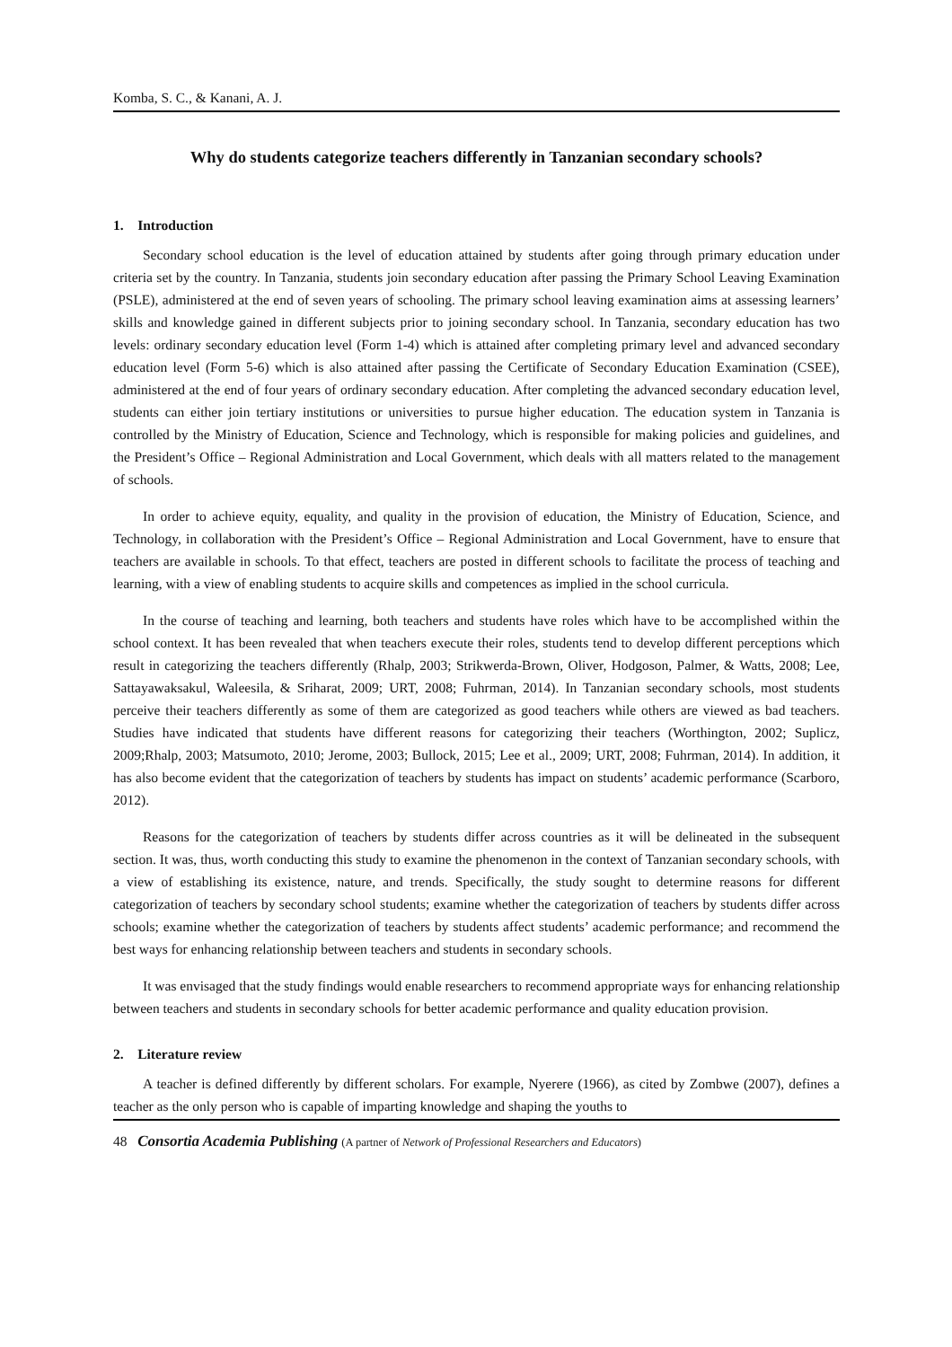Komba, S. C., & Kanani, A. J.
Why do students categorize teachers differently in Tanzanian secondary schools?
1. Introduction
Secondary school education is the level of education attained by students after going through primary education under criteria set by the country. In Tanzania, students join secondary education after passing the Primary School Leaving Examination (PSLE), administered at the end of seven years of schooling. The primary school leaving examination aims at assessing learners’ skills and knowledge gained in different subjects prior to joining secondary school. In Tanzania, secondary education has two levels: ordinary secondary education level (Form 1-4) which is attained after completing primary level and advanced secondary education level (Form 5-6) which is also attained after passing the Certificate of Secondary Education Examination (CSEE), administered at the end of four years of ordinary secondary education. After completing the advanced secondary education level, students can either join tertiary institutions or universities to pursue higher education. The education system in Tanzania is controlled by the Ministry of Education, Science and Technology, which is responsible for making policies and guidelines, and the President’s Office – Regional Administration and Local Government, which deals with all matters related to the management of schools.
In order to achieve equity, equality, and quality in the provision of education, the Ministry of Education, Science, and Technology, in collaboration with the President’s Office – Regional Administration and Local Government, have to ensure that teachers are available in schools. To that effect, teachers are posted in different schools to facilitate the process of teaching and learning, with a view of enabling students to acquire skills and competences as implied in the school curricula.
In the course of teaching and learning, both teachers and students have roles which have to be accomplished within the school context. It has been revealed that when teachers execute their roles, students tend to develop different perceptions which result in categorizing the teachers differently (Rhalp, 2003; Strikwerda-Brown, Oliver, Hodgoson, Palmer, & Watts, 2008; Lee, Sattayawaksakul, Waleesila, & Sriharat, 2009; URT, 2008; Fuhrman, 2014). In Tanzanian secondary schools, most students perceive their teachers differently as some of them are categorized as good teachers while others are viewed as bad teachers. Studies have indicated that students have different reasons for categorizing their teachers (Worthington, 2002; Suplicz, 2009;Rhalp, 2003; Matsumoto, 2010; Jerome, 2003; Bullock, 2015; Lee et al., 2009; URT, 2008; Fuhrman, 2014). In addition, it has also become evident that the categorization of teachers by students has impact on students’ academic performance (Scarboro, 2012).
Reasons for the categorization of teachers by students differ across countries as it will be delineated in the subsequent section. It was, thus, worth conducting this study to examine the phenomenon in the context of Tanzanian secondary schools, with a view of establishing its existence, nature, and trends. Specifically, the study sought to determine reasons for different categorization of teachers by secondary school students; examine whether the categorization of teachers by students differ across schools; examine whether the categorization of teachers by students affect students’ academic performance; and recommend the best ways for enhancing relationship between teachers and students in secondary schools.
It was envisaged that the study findings would enable researchers to recommend appropriate ways for enhancing relationship between teachers and students in secondary schools for better academic performance and quality education provision.
2. Literature review
A teacher is defined differently by different scholars. For example, Nyerere (1966), as cited by Zombwe (2007), defines a teacher as the only person who is capable of imparting knowledge and shaping the youths to
48 Consortia Academia Publishing (A partner of Network of Professional Researchers and Educators)